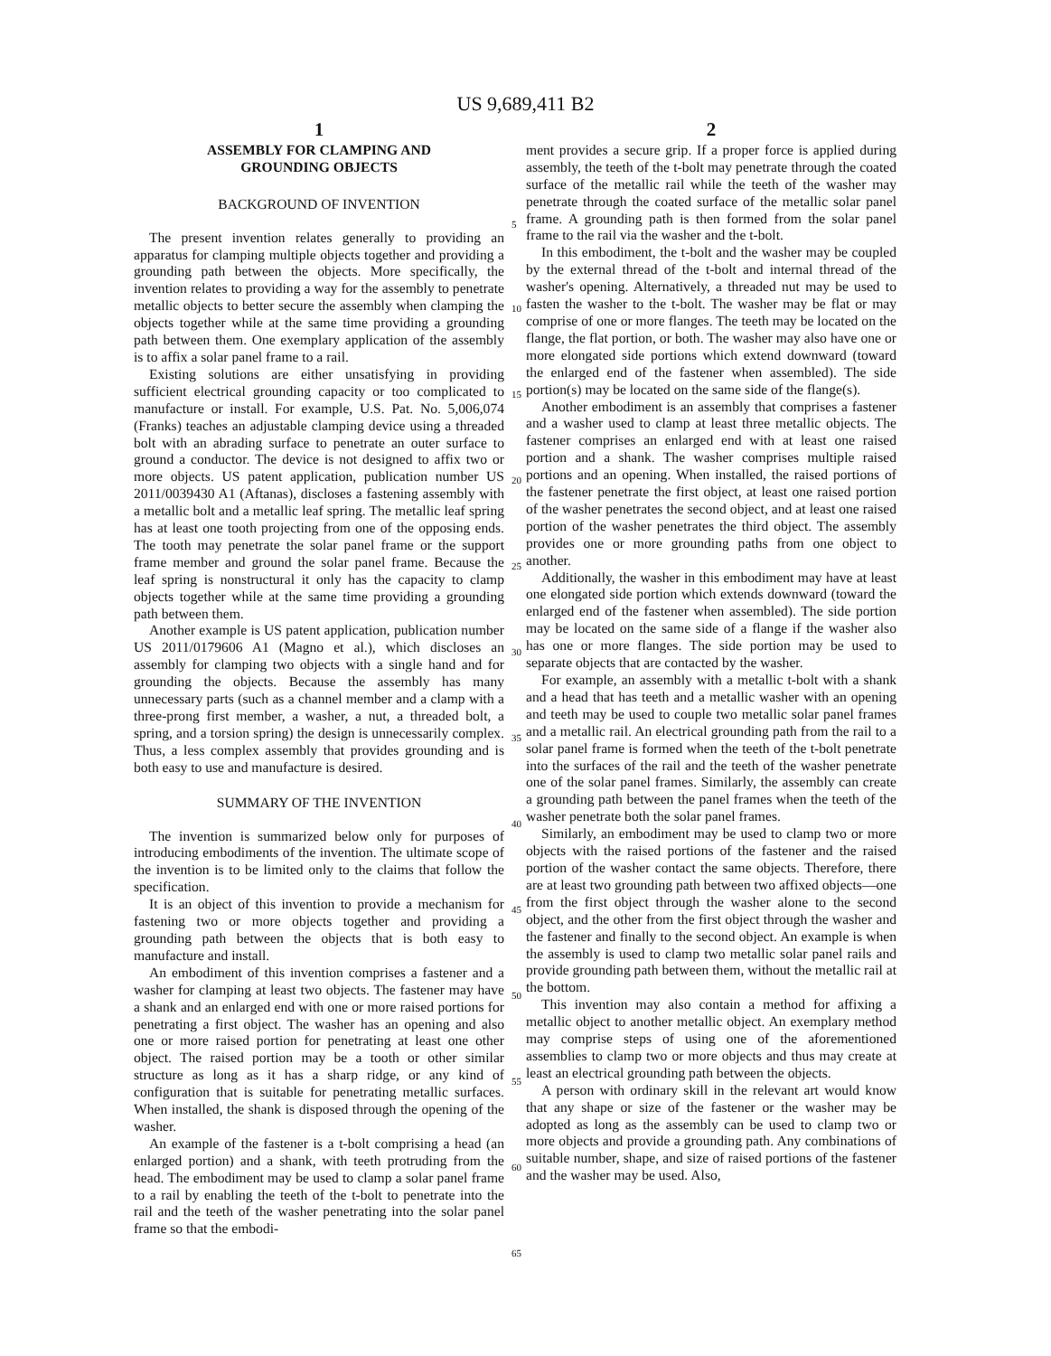US 9,689,411 B2
1
ASSEMBLY FOR CLAMPING AND
GROUNDING OBJECTS
BACKGROUND OF INVENTION
The present invention relates generally to providing an apparatus for clamping multiple objects together and providing a grounding path between the objects. More specifically, the invention relates to providing a way for the assembly to penetrate metallic objects to better secure the assembly when clamping the objects together while at the same time providing a grounding path between them. One exemplary application of the assembly is to affix a solar panel frame to a rail.
Existing solutions are either unsatisfying in providing sufficient electrical grounding capacity or too complicated to manufacture or install. For example, U.S. Pat. No. 5,006,074 (Franks) teaches an adjustable clamping device using a threaded bolt with an abrading surface to penetrate an outer surface to ground a conductor. The device is not designed to affix two or more objects. US patent application, publication number US 2011/0039430 A1 (Aftanas), discloses a fastening assembly with a metallic bolt and a metallic leaf spring. The metallic leaf spring has at least one tooth projecting from one of the opposing ends. The tooth may penetrate the solar panel frame or the support frame member and ground the solar panel frame. Because the leaf spring is nonstructural it only has the capacity to clamp objects together while at the same time providing a grounding path between them.
Another example is US patent application, publication number US 2011/0179606 A1 (Magno et al.), which discloses an assembly for clamping two objects with a single hand and for grounding the objects. Because the assembly has many unnecessary parts (such as a channel member and a clamp with a three-prong first member, a washer, a nut, a threaded bolt, a spring, and a torsion spring) the design is unnecessarily complex. Thus, a less complex assembly that provides grounding and is both easy to use and manufacture is desired.
SUMMARY OF THE INVENTION
The invention is summarized below only for purposes of introducing embodiments of the invention. The ultimate scope of the invention is to be limited only to the claims that follow the specification.
It is an object of this invention to provide a mechanism for fastening two or more objects together and providing a grounding path between the objects that is both easy to manufacture and install.
An embodiment of this invention comprises a fastener and a washer for clamping at least two objects. The fastener may have a shank and an enlarged end with one or more raised portions for penetrating a first object. The washer has an opening and also one or more raised portion for penetrating at least one other object. The raised portion may be a tooth or other similar structure as long as it has a sharp ridge, or any kind of configuration that is suitable for penetrating metallic surfaces. When installed, the shank is disposed through the opening of the washer.
An example of the fastener is a t-bolt comprising a head (an enlarged portion) and a shank, with teeth protruding from the head. The embodiment may be used to clamp a solar panel frame to a rail by enabling the teeth of the t-bolt to penetrate into the rail and the teeth of the washer penetrating into the solar panel frame so that the embodi-
2
ment provides a secure grip. If a proper force is applied during assembly, the teeth of the t-bolt may penetrate through the coated surface of the metallic rail while the teeth of the washer may penetrate through the coated surface of the metallic solar panel frame. A grounding path is then formed from the solar panel frame to the rail via the washer and the t-bolt.
In this embodiment, the t-bolt and the washer may be coupled by the external thread of the t-bolt and internal thread of the washer's opening. Alternatively, a threaded nut may be used to fasten the washer to the t-bolt. The washer may be flat or may comprise of one or more flanges. The teeth may be located on the flange, the flat portion, or both. The washer may also have one or more elongated side portions which extend downward (toward the enlarged end of the fastener when assembled). The side portion(s) may be located on the same side of the flange(s).
Another embodiment is an assembly that comprises a fastener and a washer used to clamp at least three metallic objects. The fastener comprises an enlarged end with at least one raised portion and a shank. The washer comprises multiple raised portions and an opening. When installed, the raised portions of the fastener penetrate the first object, at least one raised portion of the washer penetrates the second object, and at least one raised portion of the washer penetrates the third object. The assembly provides one or more grounding paths from one object to another.
Additionally, the washer in this embodiment may have at least one elongated side portion which extends downward (toward the enlarged end of the fastener when assembled). The side portion may be located on the same side of a flange if the washer also has one or more flanges. The side portion may be used to separate objects that are contacted by the washer.
For example, an assembly with a metallic t-bolt with a shank and a head that has teeth and a metallic washer with an opening and teeth may be used to couple two metallic solar panel frames and a metallic rail. An electrical grounding path from the rail to a solar panel frame is formed when the teeth of the t-bolt penetrate into the surfaces of the rail and the teeth of the washer penetrate one of the solar panel frames. Similarly, the assembly can create a grounding path between the panel frames when the teeth of the washer penetrate both the solar panel frames.
Similarly, an embodiment may be used to clamp two or more objects with the raised portions of the fastener and the raised portion of the washer contact the same objects. Therefore, there are at least two grounding path between two affixed objects—one from the first object through the washer alone to the second object, and the other from the first object through the washer and the fastener and finally to the second object. An example is when the assembly is used to clamp two metallic solar panel rails and provide grounding path between them, without the metallic rail at the bottom.
This invention may also contain a method for affixing a metallic object to another metallic object. An exemplary method may comprise steps of using one of the aforementioned assemblies to clamp two or more objects and thus may create at least an electrical grounding path between the objects.
A person with ordinary skill in the relevant art would know that any shape or size of the fastener or the washer may be adopted as long as the assembly can be used to clamp two or more objects and provide a grounding path. Any combinations of suitable number, shape, and size of raised portions of the fastener and the washer may be used. Also,
5
10
15
20
25
30
35
40
45
50
55
60
65